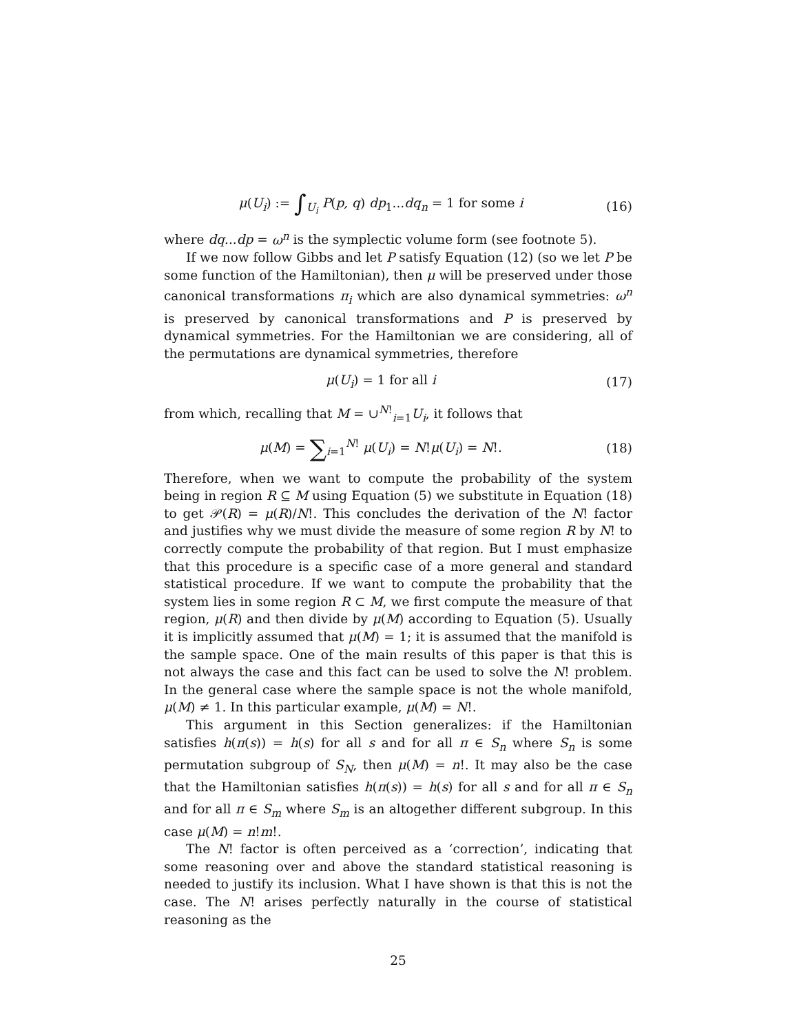μ(U<sub>i</sub>) := ∫<sub>U<sub>i</sub></sub> P(p, q) dp<sub>1</sub>...dq<sub>n</sub> = 1 for some i
(16)
where dq...dp = ω<sup>n</sup> is the symplectic volume form (see footnote 5).
If we now follow Gibbs and let P satisfy Equation (12) (so we let P be some function of the Hamiltonian), then μ will be preserved under those canonical transformations π<sub>i</sub> which are also dynamical symmetries: ω<sup>n</sup> is preserved by canonical transformations and P is preserved by dynamical symmetries. For the Hamiltonian we are considering, all of the permutations are dynamical symmetries, therefore
μ(U<sub>i</sub>) = 1 for all i (17)
from which, recalling that M = ∪<sup>N!</sup><sub>i=1</sub>U<sub>i</sub>, it follows that
μ(M) = ∑<sub>i=1</sub><sup>N!</sup> μ(U<sub>i</sub>) = N!μ(U<sub>i</sub>) = N!.
(18)
Therefore, when we want to compute the probability of the system being in region R ⊆ M using Equation (5) we substitute in Equation (18) to get 𝒫(R) = μ(R)/N!. This concludes the derivation of the N! factor and justifies why we must divide the measure of some region R by N! to correctly compute the probability of that region. But I must emphasize that this procedure is a specific case of a more general and standard statistical procedure. If we want to compute the probability that the system lies in some region R ⊂ M, we first compute the measure of that region, μ(R) and then divide by μ(M) according to Equation (5). Usually it is implicitly assumed that μ(M) = 1; it is assumed that the manifold is the sample space. One of the main results of this paper is that this is not always the case and this fact can be used to solve the N! problem. In the general case where the sample space is not the whole manifold, μ(M) ≠ 1. In this particular example, μ(M) = N!.
This argument in this Section generalizes: if the Hamiltonian satisfies h(π(s)) = h(s) for all s and for all π ∈ S<sub>n</sub> where S<sub>n</sub> is some permutation subgroup of S<sub>N</sub>, then μ(M) = n!. It may also be the case that the Hamiltonian satisfies h(π(s)) = h(s) for all s and for all π ∈ S<sub>n</sub> and for all π ∈ S<sub>m</sub> where S<sub>m</sub> is an altogether different subgroup. In this case μ(M) = n!m!.
The N! factor is often perceived as a ‘correction’, indicating that some reasoning over and above the standard statistical reasoning is needed to justify its inclusion. What I have shown is that this is not the case. The N! arises perfectly naturally in the course of statistical reasoning as the
25